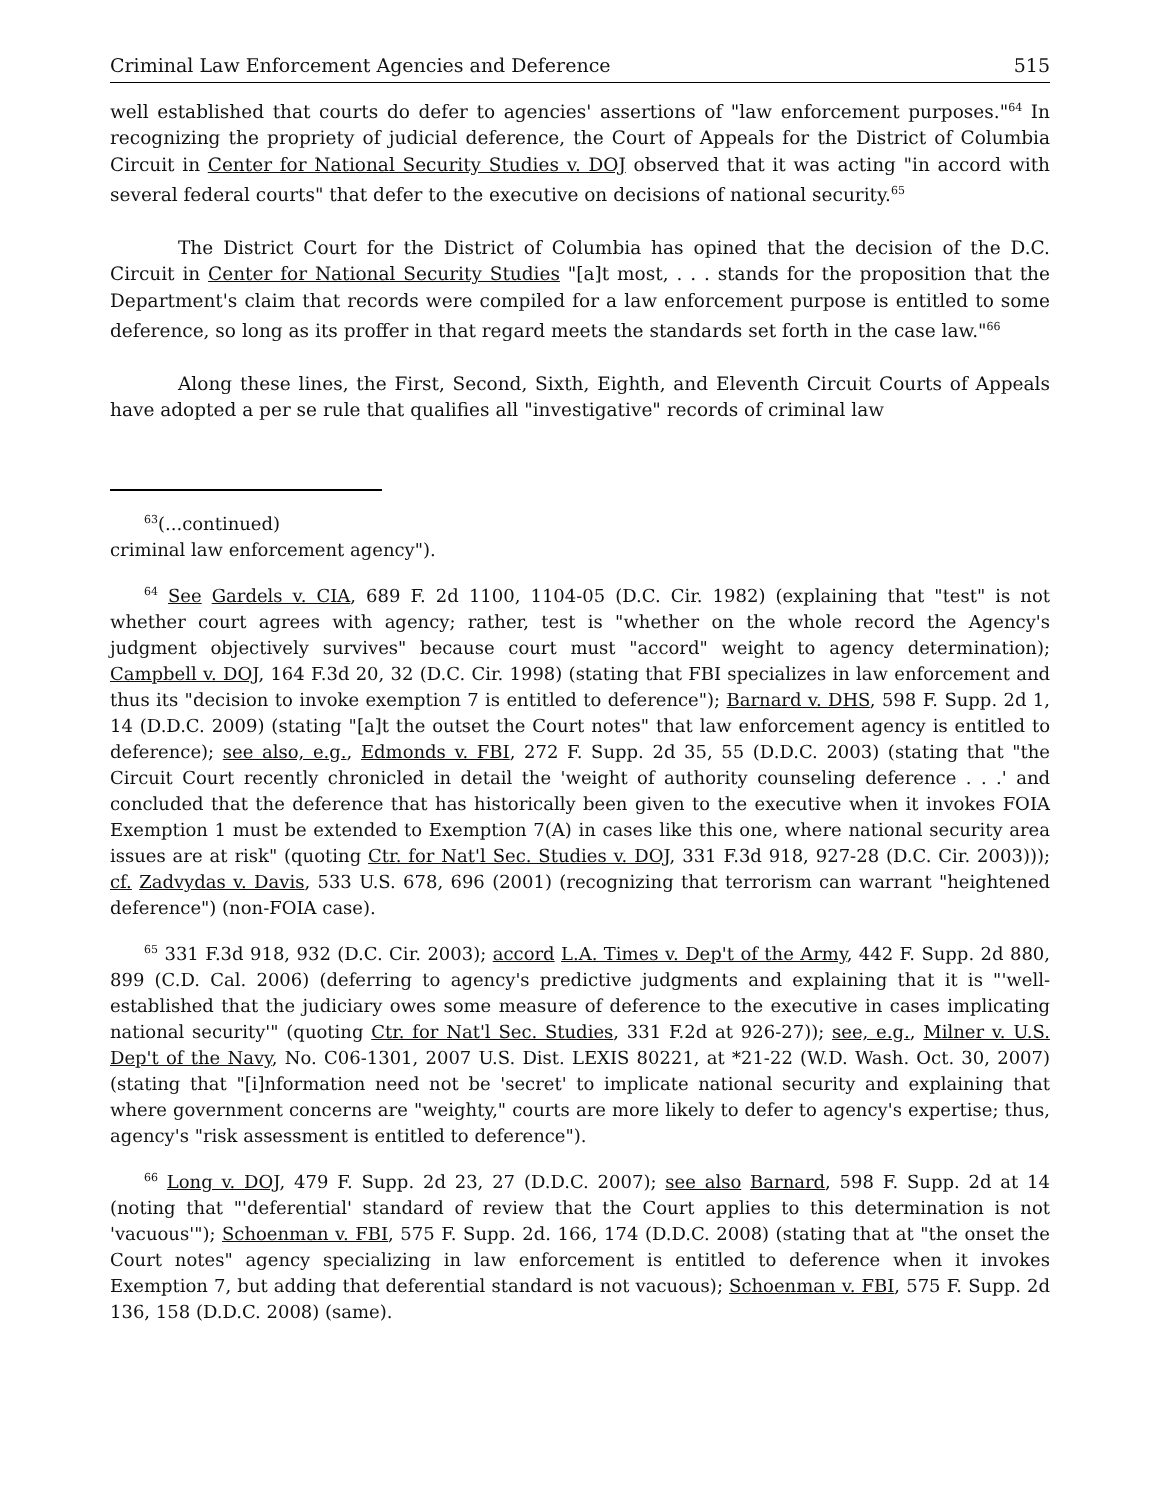Criminal Law Enforcement Agencies and Deference 515
well established that courts do defer to agencies' assertions of "law enforcement purposes."<sup>64</sup> In recognizing the propriety of judicial deference, the Court of Appeals for the District of Columbia Circuit in Center for National Security Studies v. DOJ observed that it was acting "in accord with several federal courts" that defer to the executive on decisions of national security.<sup>65</sup>
The District Court for the District of Columbia has opined that the decision of the D.C. Circuit in Center for National Security Studies "[a]t most, . . . stands for the proposition that the Department's claim that records were compiled for a law enforcement purpose is entitled to some deference, so long as its proffer in that regard meets the standards set forth in the case law."<sup>66</sup>
Along these lines, the First, Second, Sixth, Eighth, and Eleventh Circuit Courts of Appeals have adopted a per se rule that qualifies all "investigative" records of criminal law
<sup>63</sup> (...continued)
criminal law enforcement agency").
<sup>64</sup> See Gardels v. CIA, 689 F. 2d 1100, 1104-05 (D.C. Cir. 1982) (explaining that "test" is not whether court agrees with agency; rather, test is "whether on the whole record the Agency's judgment objectively survives" because court must "accord" weight to agency determination); Campbell v. DOJ, 164 F.3d 20, 32 (D.C. Cir. 1998) (stating that FBI specializes in law enforcement and thus its "decision to invoke exemption 7 is entitled to deference"); Barnard v. DHS, 598 F. Supp. 2d 1, 14 (D.D.C. 2009) (stating "[a]t the outset the Court notes" that law enforcement agency is entitled to deference); see also, e.g., Edmonds v. FBI, 272 F. Supp. 2d 35, 55 (D.D.C. 2003) (stating that "the Circuit Court recently chronicled in detail the 'weight of authority counseling deference . . .' and concluded that the deference that has historically been given to the executive when it invokes FOIA Exemption 1 must be extended to Exemption 7(A) in cases like this one, where national security area issues are at risk" (quoting Ctr. for Nat'l Sec. Studies v. DOJ, 331 F.3d 918, 927-28 (D.C. Cir. 2003))); cf. Zadvydas v. Davis, 533 U.S. 678, 696 (2001) (recognizing that terrorism can warrant "heightened deference") (non-FOIA case).
<sup>65</sup> 331 F.3d 918, 932 (D.C. Cir. 2003); accord L.A. Times v. Dep't of the Army, 442 F. Supp. 2d 880, 899 (C.D. Cal. 2006) (deferring to agency's predictive judgments and explaining that it is "'well-established that the judiciary owes some measure of deference to the executive in cases implicating national security'" (quoting Ctr. for Nat'l Sec. Studies, 331 F.2d at 926-27)); see, e.g., Milner v. U.S. Dep't of the Navy, No. C06-1301, 2007 U.S. Dist. LEXIS 80221, at *21-22 (W.D. Wash. Oct. 30, 2007) (stating that "[i]nformation need not be 'secret' to implicate national security and explaining that where government concerns are "weighty," courts are more likely to defer to agency's expertise; thus, agency's "risk assessment is entitled to deference").
<sup>66</sup> Long v. DOJ, 479 F. Supp. 2d 23, 27 (D.D.C. 2007); see also Barnard, 598 F. Supp. 2d at 14 (noting that "'deferential' standard of review that the Court applies to this determination is not 'vacuous'"); Schoenman v. FBI, 575 F. Supp. 2d. 166, 174 (D.D.C. 2008) (stating that at "the onset the Court notes" agency specializing in law enforcement is entitled to deference when it invokes Exemption 7, but adding that deferential standard is not vacuous); Schoenman v. FBI, 575 F. Supp. 2d 136, 158 (D.D.C. 2008) (same).